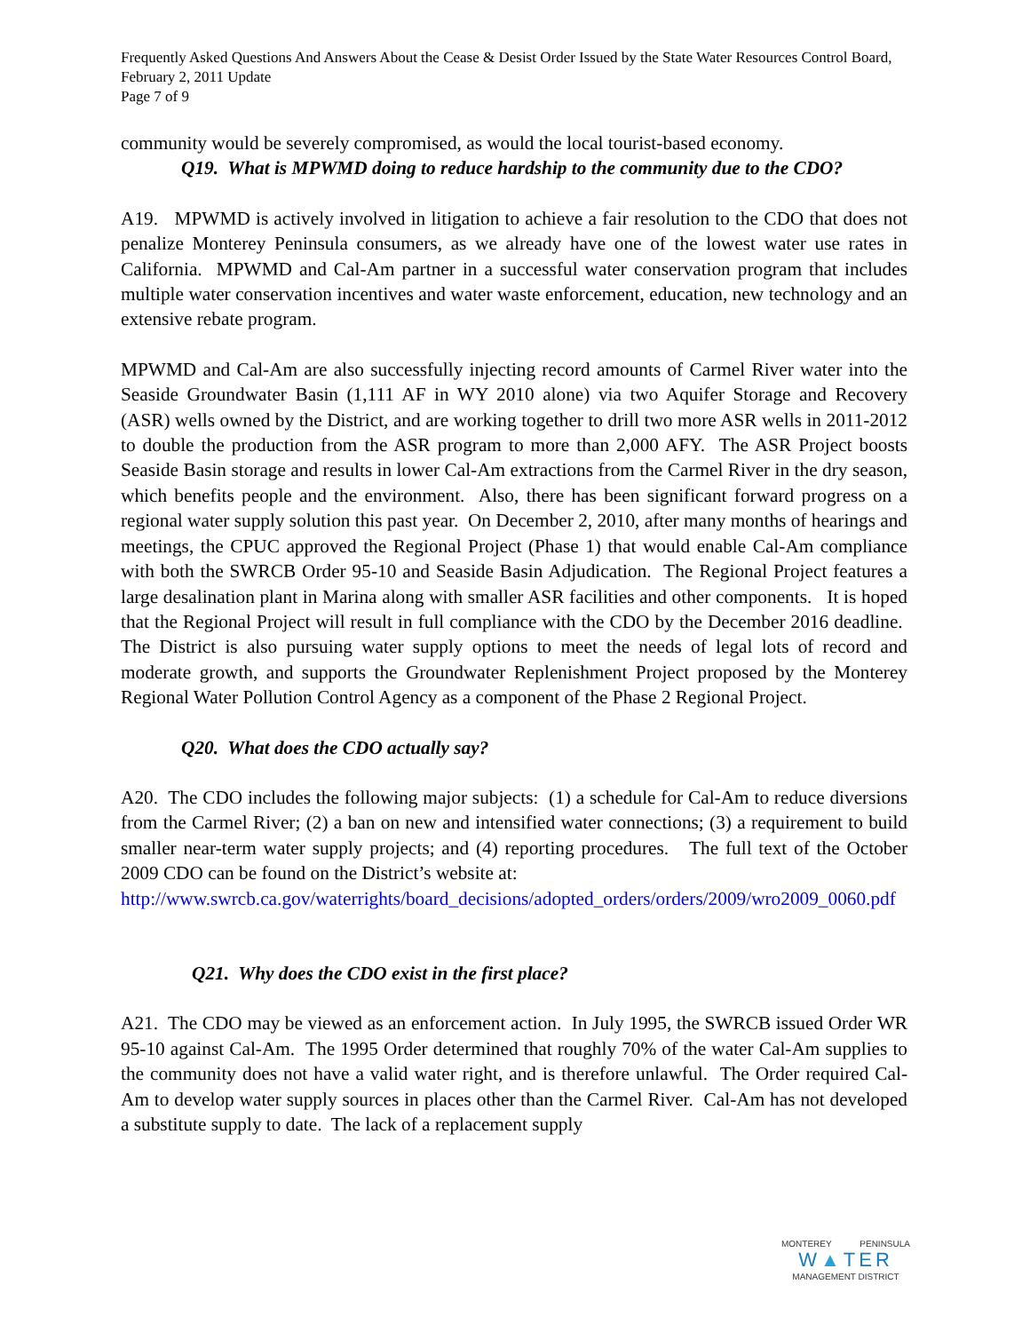Frequently Asked Questions And Answers About the Cease & Desist Order Issued by the State Water Resources Control Board, February 2, 2011 Update
Page 7 of 9
community would be severely compromised, as would the local tourist-based economy.
Q19. What is MPWMD doing to reduce hardship to the community due to the CDO?
A19. MPWMD is actively involved in litigation to achieve a fair resolution to the CDO that does not penalize Monterey Peninsula consumers, as we already have one of the lowest water use rates in California. MPWMD and Cal-Am partner in a successful water conservation program that includes multiple water conservation incentives and water waste enforcement, education, new technology and an extensive rebate program.
MPWMD and Cal-Am are also successfully injecting record amounts of Carmel River water into the Seaside Groundwater Basin (1,111 AF in WY 2010 alone) via two Aquifer Storage and Recovery (ASR) wells owned by the District, and are working together to drill two more ASR wells in 2011-2012 to double the production from the ASR program to more than 2,000 AFY. The ASR Project boosts Seaside Basin storage and results in lower Cal-Am extractions from the Carmel River in the dry season, which benefits people and the environment. Also, there has been significant forward progress on a regional water supply solution this past year. On December 2, 2010, after many months of hearings and meetings, the CPUC approved the Regional Project (Phase 1) that would enable Cal-Am compliance with both the SWRCB Order 95-10 and Seaside Basin Adjudication. The Regional Project features a large desalination plant in Marina along with smaller ASR facilities and other components. It is hoped that the Regional Project will result in full compliance with the CDO by the December 2016 deadline. The District is also pursuing water supply options to meet the needs of legal lots of record and moderate growth, and supports the Groundwater Replenishment Project proposed by the Monterey Regional Water Pollution Control Agency as a component of the Phase 2 Regional Project.
Q20. What does the CDO actually say?
A20. The CDO includes the following major subjects: (1) a schedule for Cal-Am to reduce diversions from the Carmel River; (2) a ban on new and intensified water connections; (3) a requirement to build smaller near-term water supply projects; and (4) reporting procedures. The full text of the October 2009 CDO can be found on the District’s website at:
http://www.swrcb.ca.gov/waterrights/board_decisions/adopted_orders/orders/2009/wro2009_0060.pdf
Q21. Why does the CDO exist in the first place?
A21. The CDO may be viewed as an enforcement action. In July 1995, the SWRCB issued Order WR 95-10 against Cal-Am. The 1995 Order determined that roughly 70% of the water Cal-Am supplies to the community does not have a valid water right, and is therefore unlawful. The Order required Cal-Am to develop water supply sources in places other than the Carmel River. Cal-Am has not developed a substitute supply to date. The lack of a replacement supply
MONTEREY PENINSULA
W▲TER
MANAGEMENT DISTRICT